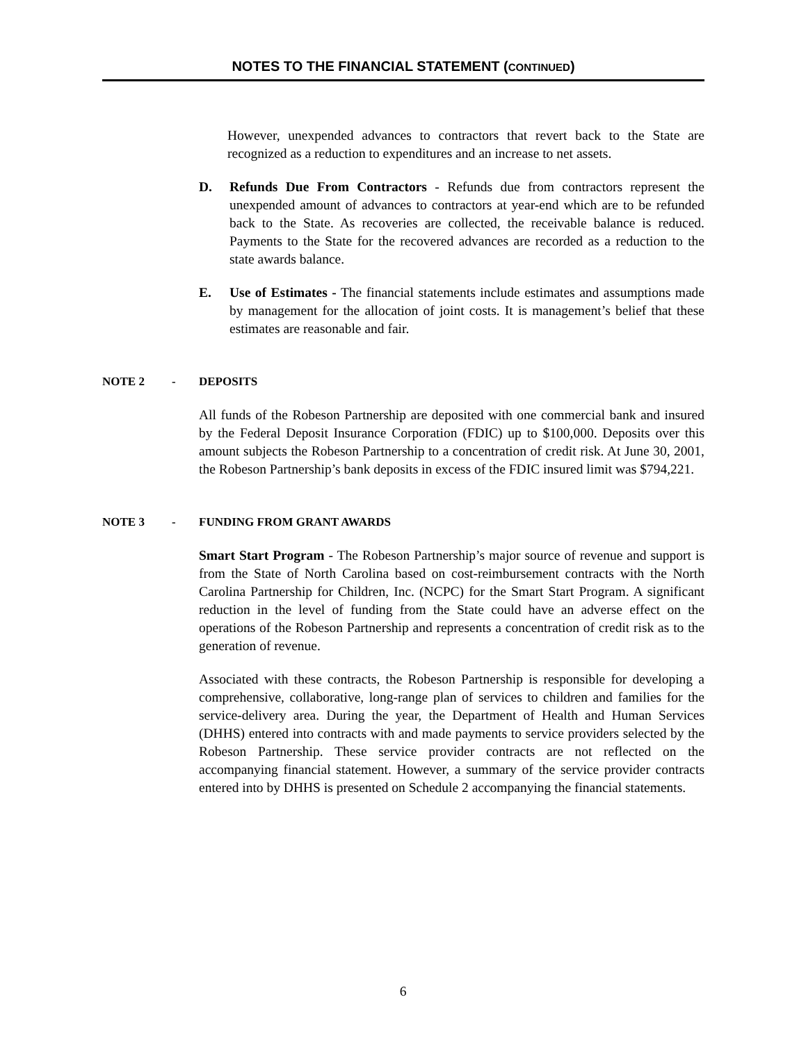NOTES TO THE FINANCIAL STATEMENT (CONTINUED)
However, unexpended advances to contractors that revert back to the State are recognized as a reduction to expenditures and an increase to net assets.
D. Refunds Due From Contractors - Refunds due from contractors represent the unexpended amount of advances to contractors at year-end which are to be refunded back to the State. As recoveries are collected, the receivable balance is reduced. Payments to the State for the recovered advances are recorded as a reduction to the state awards balance.
E. Use of Estimates - The financial statements include estimates and assumptions made by management for the allocation of joint costs. It is management’s belief that these estimates are reasonable and fair.
NOTE 2 - DEPOSITS
All funds of the Robeson Partnership are deposited with one commercial bank and insured by the Federal Deposit Insurance Corporation (FDIC) up to $100,000. Deposits over this amount subjects the Robeson Partnership to a concentration of credit risk. At June 30, 2001, the Robeson Partnership’s bank deposits in excess of the FDIC insured limit was $794,221.
NOTE 3 - FUNDING FROM GRANT AWARDS
Smart Start Program - The Robeson Partnership’s major source of revenue and support is from the State of North Carolina based on cost-reimbursement contracts with the North Carolina Partnership for Children, Inc. (NCPC) for the Smart Start Program. A significant reduction in the level of funding from the State could have an adverse effect on the operations of the Robeson Partnership and represents a concentration of credit risk as to the generation of revenue.
Associated with these contracts, the Robeson Partnership is responsible for developing a comprehensive, collaborative, long-range plan of services to children and families for the service-delivery area. During the year, the Department of Health and Human Services (DHHS) entered into contracts with and made payments to service providers selected by the Robeson Partnership. These service provider contracts are not reflected on the accompanying financial statement. However, a summary of the service provider contracts entered into by DHHS is presented on Schedule 2 accompanying the financial statements.
6